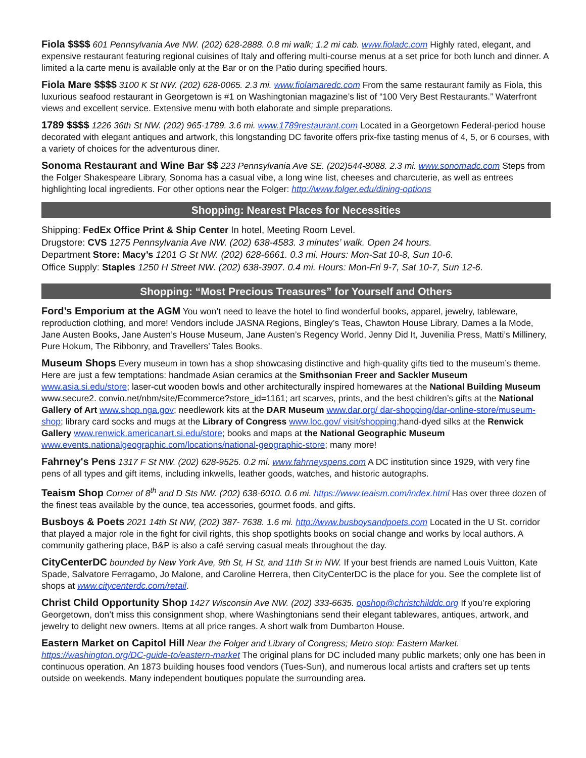Fiola $$$$ 601 Pennsylvania Ave NW. (202) 628-2888. 0.8 mi walk; 1.2 mi cab. www.fioladc.com Highly rated, elegant, and expensive restaurant featuring regional cuisines of Italy and offering multi-course menus at a set price for both lunch and dinner. A limited a la carte menu is available only at the Bar or on the Patio during specified hours.
Fiola Mare $$$$ 3100 K St NW. (202) 628-0065. 2.3 mi. www.fiolamaredc.com From the same restaurant family as Fiola, this luxurious seafood restaurant in Georgetown is #1 on Washingtonian magazine’s list of “100 Very Best Restaurants.” Waterfront views and excellent service. Extensive menu with both elaborate and simple preparations.
1789 $$$$ 1226 36th St NW. (202) 965-1789. 3.6 mi. www.1789restaurant.com Located in a Georgetown Federal-period house decorated with elegant antiques and artwork, this longstanding DC favorite offers prix-fixe tasting menus of 4, 5, or 6 courses, with a variety of choices for the adventurous diner.
Sonoma Restaurant and Wine Bar $$ 223 Pennsylvania Ave SE. (202)544-8088. 2.3 mi. www.sonomadc.com Steps from the Folger Shakespeare Library, Sonoma has a casual vibe, a long wine list, cheeses and charcuterie, as well as entrees highlighting local ingredients. For other options near the Folger: http://www.folger.edu/dining-options
Shopping: Nearest Places for Necessities
Shipping: FedEx Office Print & Ship Center In hotel, Meeting Room Level.
Drugstore: CVS 1275 Pennsylvania Ave NW. (202) 638-4583. 3 minutes’ walk. Open 24 hours.
Department Store: Macy’s 1201 G St NW. (202) 628-6661. 0.3 mi. Hours: Mon-Sat 10-8, Sun 10-6.
Office Supply: Staples 1250 H Street NW. (202) 638-3907. 0.4 mi. Hours: Mon-Fri 9-7, Sat 10-7, Sun 12-6.
Shopping: “Most Precious Treasures” for Yourself and Others
Ford’s Emporium at the AGM You won’t need to leave the hotel to find wonderful books, apparel, jewelry, tableware, reproduction clothing, and more! Vendors include JASNA Regions, Bingley’s Teas, Chawton House Library, Dames a la Mode, Jane Austen Books, Jane Austen’s House Museum, Jane Austen’s Regency World, Jenny Did It, Juvenilia Press, Matti’s Millinery, Pure Hokum, The Ribbonry, and Travellers’ Tales Books.
Museum Shops Every museum in town has a shop showcasing distinctive and high-quality gifts tied to the museum’s theme. Here are just a few temptations: handmade Asian ceramics at the Smithsonian Freer and Sackler Museum www.asia.si.edu/store; laser-cut wooden bowls and other architecturally inspired homewares at the National Building Museum www.secure2. convio.net/nbm/site/Ecommerce?store_id=1161; art scarves, prints, and the best children’s gifts at the National Gallery of Art www.shop.nga.gov; needlework kits at the DAR Museum www.dar.org/ dar-shopping/dar-online-store/museum-shop; library card socks and mugs at the Library of Congress www.loc.gov/ visit/shopping;hand-dyed silks at the Renwick Gallery www.renwick.americanart.si.edu/store; books and maps at the National Geographic Museum www.events.nationalgeographic.com/locations/national-geographic-store; many more!
Fahrney's Pens 1317 F St NW. (202) 628-9525. 0.2 mi. www.fahrneyspens.com A DC institution since 1929, with very fine pens of all types and gift items, including inkwells, leather goods, watches, and historic autographs.
Teaism Shop Corner of 8<sup>th</sup> and D Sts NW. (202) 638-6010. 0.6 mi. https://www.teaism.com/index.html Has over three dozen of the finest teas available by the ounce, tea accessories, gourmet foods, and gifts.
Busboys & Poets 2021 14th St NW, (202) 387- 7638. 1.6 mi. http://www.busboysandpoets.com Located in the U St. corridor that played a major role in the fight for civil rights, this shop spotlights books on social change and works by local authors. A community gathering place, B&P is also a café serving casual meals throughout the day.
CityCenterDC bounded by New York Ave, 9th St, H St, and 11th St in NW. If your best friends are named Louis Vuitton, Kate Spade, Salvatore Ferragamo, Jo Malone, and Caroline Herrera, then CityCenterDC is the place for you. See the complete list of shops at www.citycenterdc.com/retail.
Christ Child Opportunity Shop 1427 Wisconsin Ave NW. (202) 333-6635. opshop@christchilddc.org If you’re exploring Georgetown, don’t miss this consignment shop, where Washingtonians send their elegant tablewares, antiques, artwork, and jewelry to delight new owners. Items at all price ranges. A short walk from Dumbarton House.
Eastern Market on Capitol Hill Near the Folger and Library of Congress; Metro stop: Eastern Market. https://washington.org/DC-guide-to/eastern-market The original plans for DC included many public markets; only one has been in continuous operation. An 1873 building houses food vendors (Tues-Sun), and numerous local artists and crafters set up tents outside on weekends. Many independent boutiques populate the surrounding area.